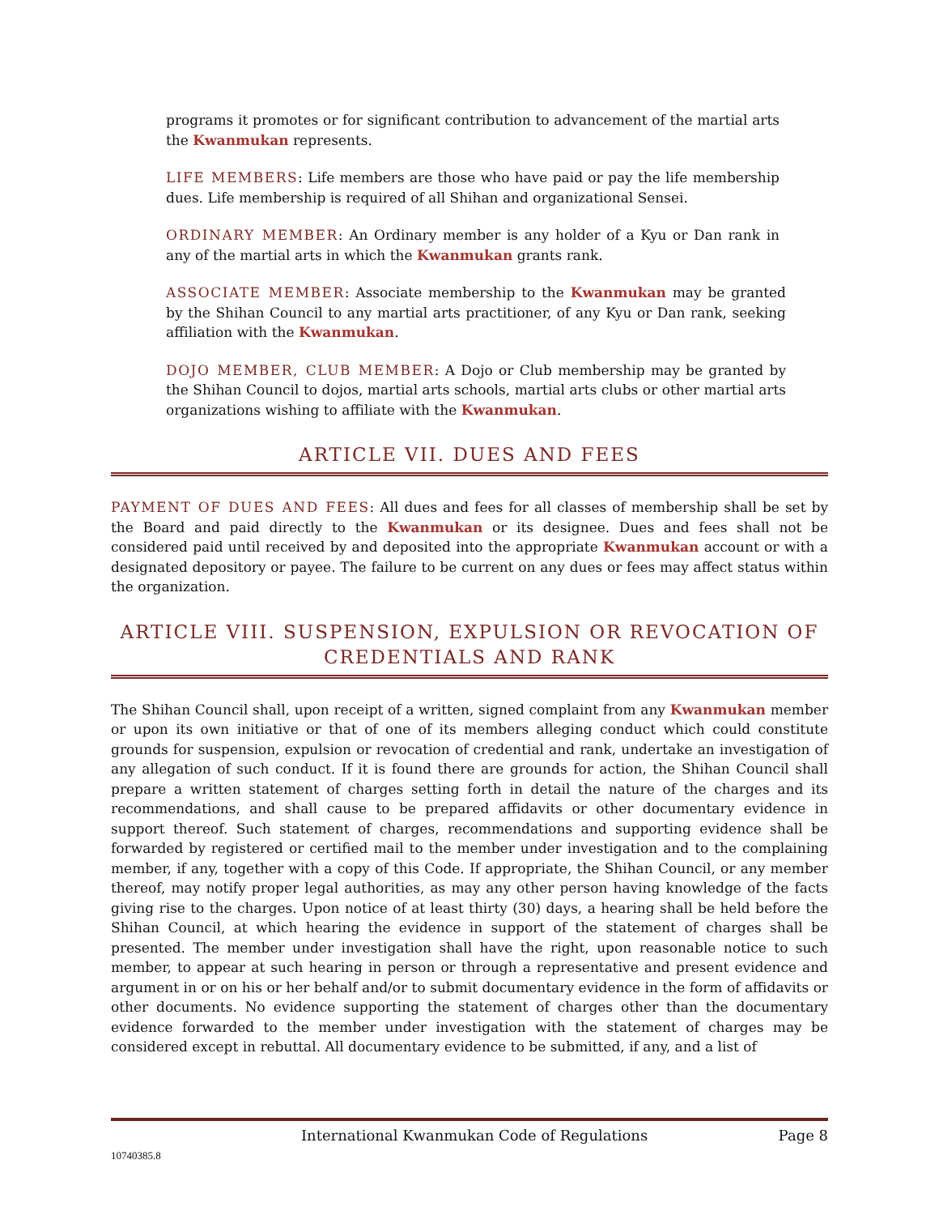programs it promotes or for significant contribution to advancement of the martial arts the Kwanmukan represents.
LIFE MEMBERS: Life members are those who have paid or pay the life membership dues. Life membership is required of all Shihan and organizational Sensei.
ORDINARY MEMBER: An Ordinary member is any holder of a Kyu or Dan rank in any of the martial arts in which the Kwanmukan grants rank.
ASSOCIATE MEMBER: Associate membership to the Kwanmukan may be granted by the Shihan Council to any martial arts practitioner, of any Kyu or Dan rank, seeking affiliation with the Kwanmukan.
DOJO MEMBER, CLUB MEMBER: A Dojo or Club membership may be granted by the Shihan Council to dojos, martial arts schools, martial arts clubs or other martial arts organizations wishing to affiliate with the Kwanmukan.
ARTICLE VII. DUES AND FEES
PAYMENT OF DUES AND FEES: All dues and fees for all classes of membership shall be set by the Board and paid directly to the Kwanmukan or its designee. Dues and fees shall not be considered paid until received by and deposited into the appropriate Kwanmukan account or with a designated depository or payee. The failure to be current on any dues or fees may affect status within the organization.
ARTICLE VIII. SUSPENSION, EXPULSION OR REVOCATION OF CREDENTIALS AND RANK
The Shihan Council shall, upon receipt of a written, signed complaint from any Kwanmukan member or upon its own initiative or that of one of its members alleging conduct which could constitute grounds for suspension, expulsion or revocation of credential and rank, undertake an investigation of any allegation of such conduct. If it is found there are grounds for action, the Shihan Council shall prepare a written statement of charges setting forth in detail the nature of the charges and its recommendations, and shall cause to be prepared affidavits or other documentary evidence in support thereof. Such statement of charges, recommendations and supporting evidence shall be forwarded by registered or certified mail to the member under investigation and to the complaining member, if any, together with a copy of this Code. If appropriate, the Shihan Council, or any member thereof, may notify proper legal authorities, as may any other person having knowledge of the facts giving rise to the charges. Upon notice of at least thirty (30) days, a hearing shall be held before the Shihan Council, at which hearing the evidence in support of the statement of charges shall be presented. The member under investigation shall have the right, upon reasonable notice to such member, to appear at such hearing in person or through a representative and present evidence and argument in or on his or her behalf and/or to submit documentary evidence in the form of affidavits or other documents. No evidence supporting the statement of charges other than the documentary evidence forwarded to the member under investigation with the statement of charges may be considered except in rebuttal. All documentary evidence to be submitted, if any, and a list of
International Kwanmukan Code of Regulations Page 8
10740385.8